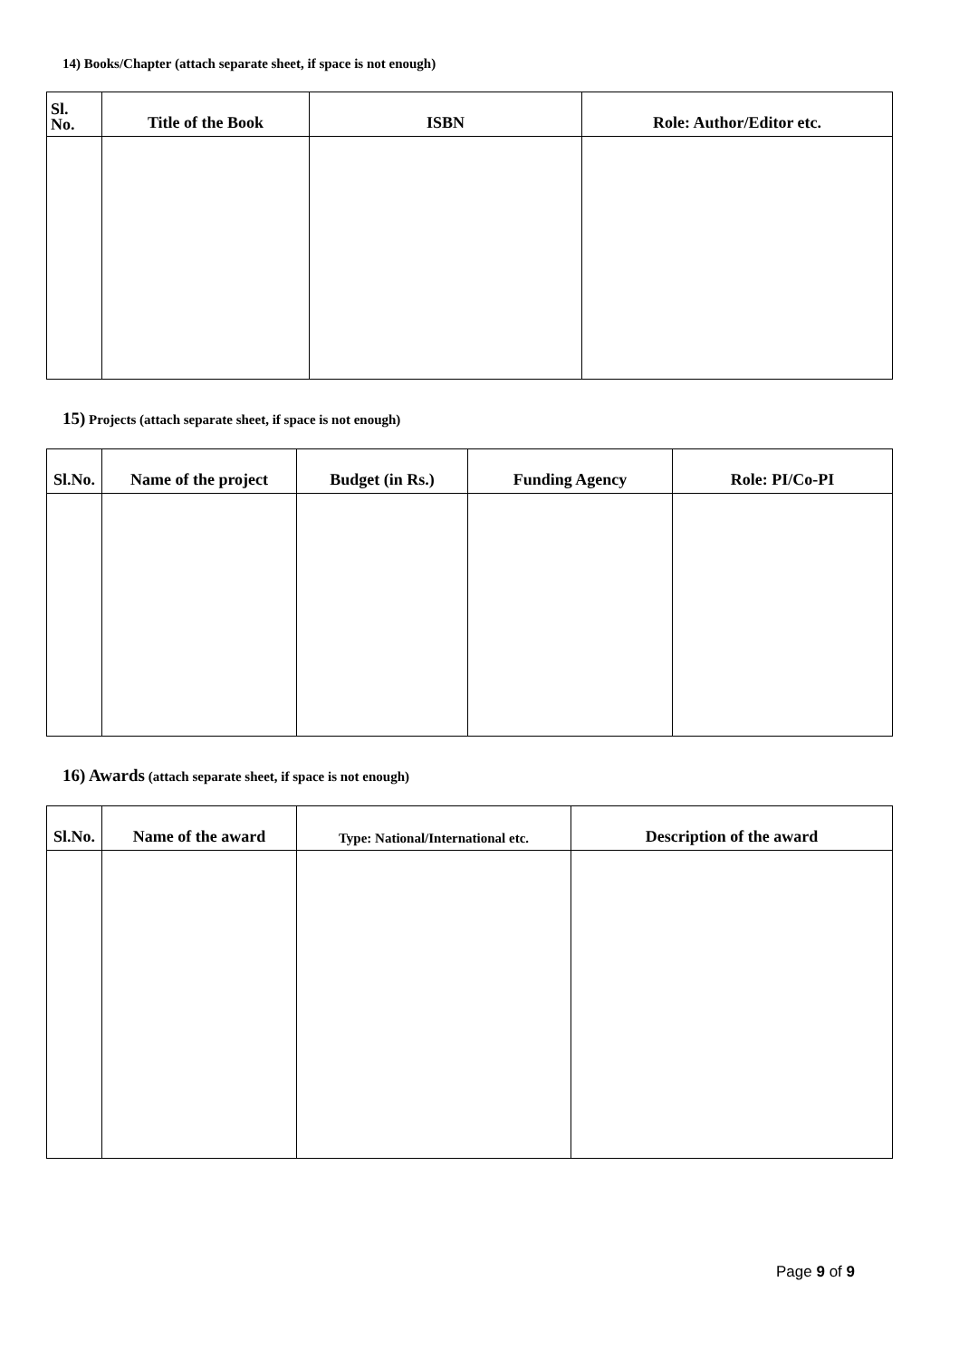14) Books/Chapter (attach separate sheet, if space is not enough)
| Sl. No. | Title of the Book | ISBN | Role: Author/Editor etc. |
| --- | --- | --- | --- |
15) Projects (attach separate sheet, if space is not enough)
| Sl.No. | Name of the project | Budget (in Rs.) | Funding Agency | Role: PI/Co-PI |
| --- | --- | --- | --- | --- |
16) Awards (attach separate sheet, if space is not enough)
| Sl.No. | Name of the award | Type: National/International etc. | Description of the award |
| --- | --- | --- | --- |
Page 9 of 9